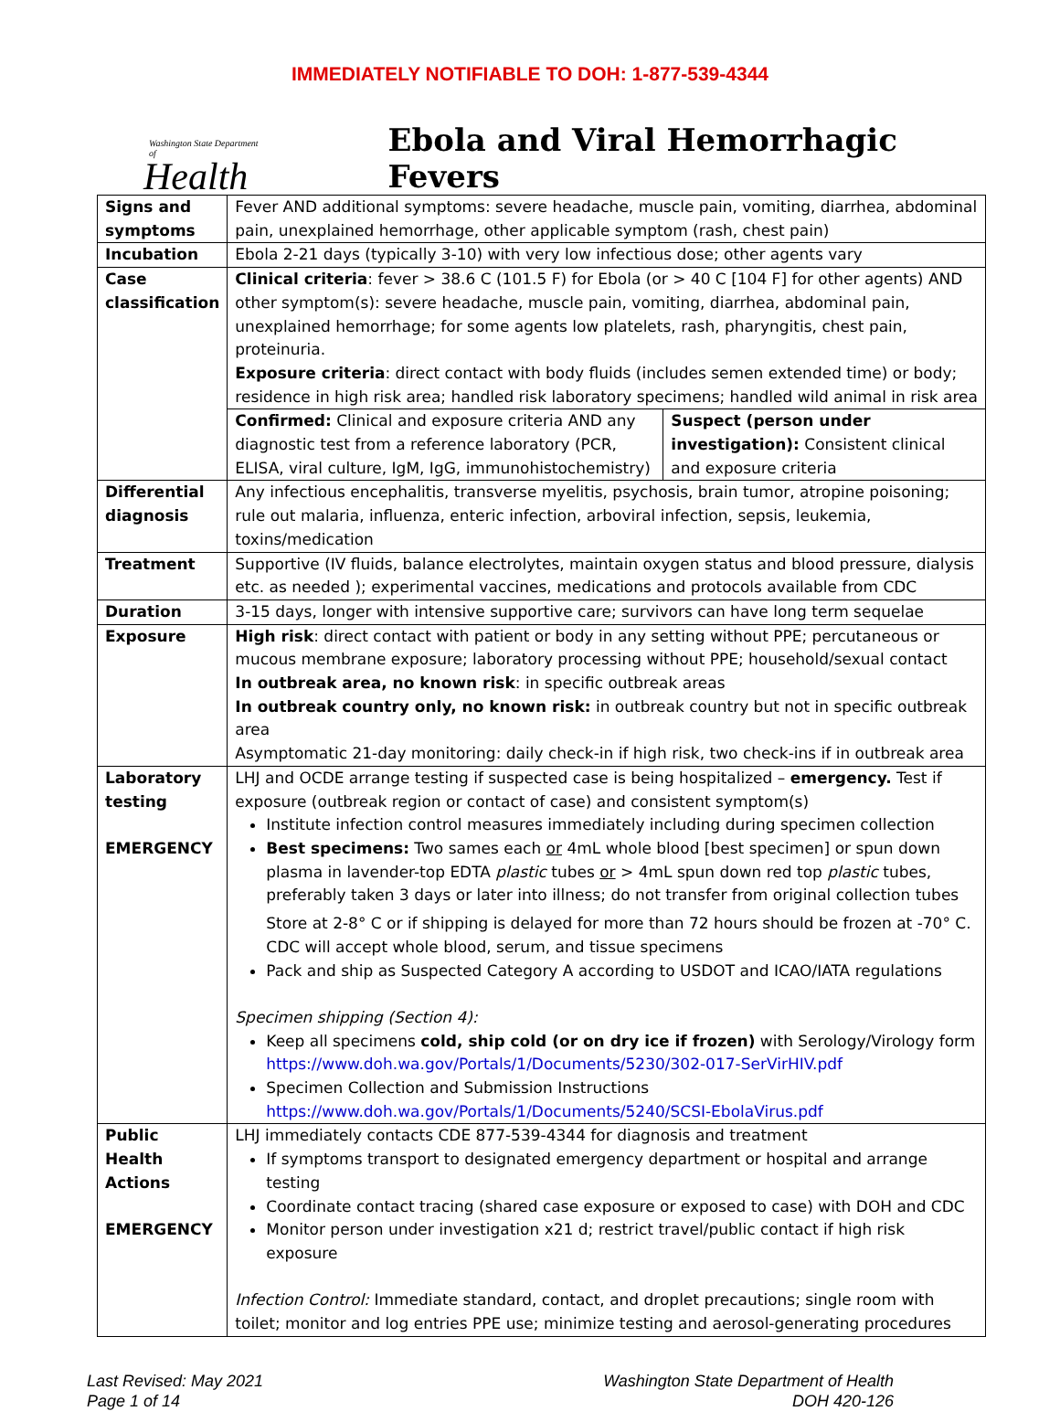IMMEDIATELY NOTIFIABLE TO DOH: 1-877-539-4344
Washington State Department of
Health
Ebola and Viral Hemorrhagic Fevers
| Signs and symptoms | Fever AND additional symptoms: severe headache, muscle pain, vomiting, diarrhea, abdominal pain, unexplained hemorrhage, other applicable symptom (rash, chest pain) | |
| Incubation | Ebola 2-21 days (typically 3-10) with very low infectious dose; other agents vary | |
| Case classification | Clinical criteria : fever > 38.6 C (101.5 F) for Ebola (or > 40 C [104 F] for other agents) AND other symptom(s): severe headache, muscle pain, vomiting, diarrhea, abdominal pain, unexplained hemorrhage; for some agents low platelets, rash, pharyngitis, chest pain, proteinuria. Exposure criteria : direct contact with body fluids (includes semen extended time) or body; residence in high risk area; handled risk laboratory specimens; handled wild animal in risk area | |
| | Confirmed: Clinical and exposure criteria AND any diagnostic test from a reference laboratory (PCR, ELISA, viral culture, IgM, IgG, immunohistochemistry) | Suspect (person under investigation): Consistent clinical and exposure criteria |
| Differential diagnosis | Any infectious encephalitis, transverse myelitis, psychosis, brain tumor, atropine poisoning; rule out malaria, influenza, enteric infection, arboviral infection, sepsis, leukemia, toxins/medication | |
| Treatment | Supportive (IV fluids, balance electrolytes, maintain oxygen status and blood pressure, dialysis etc. as needed ); experimental vaccines, medications and protocols available from CDC | |
| Duration | 3-15 days, longer with intensive supportive care; survivors can have long term sequelae | |
| Exposure | High risk : direct contact with patient or body in any setting without PPE; percutaneous or mucous membrane exposure; laboratory processing without PPE; household/sexual contact In outbreak area, no known risk : in specific outbreak areas In outbreak country only, no known risk: in outbreak country but not in specific outbreak area Asymptomatic 21-day monitoring: daily check-in if high risk, two check-ins if in outbreak area | |
| Laboratory testing EMERGENCY | LHJ and OCDE arrange testing if suspected case is being hospitalized – emergency. Test if exposure (outbreak region or contact of case) and consistent symptom(s) Institute infection control measures immediately including during specimen collection Best specimens: Two sames each or 4mL whole blood [best specimen] or spun down plasma in lavender-top EDTA plastic tubes or > 4mL spun down red top plastic tubes, preferably taken 3 days or later into illness; do not transfer from original collection tubes Store at 2-8° C or if shipping is delayed for more than 72 hours should be frozen at -70° C. CDC will accept whole blood, serum, and tissue specimens Pack and ship as Suspected Category A according to USDOT and ICAO/IATA regulations Specimen shipping (Section 4): Keep all specimens cold, ship cold (or on dry ice if frozen) with Serology/Virology form https://www.doh.wa.gov/Portals/1/Documents/5230/302-017-SerVirHIV.pdf Specimen Collection and Submission Instructions https://www.doh.wa.gov/Portals/1/Documents/5240/SCSI-EbolaVirus.pdf | |
| Public Health Actions EMERGENCY | LHJ immediately contacts CDE 877-539-4344 for diagnosis and treatment If symptoms transport to designated emergency department or hospital and arrange testing Coordinate contact tracing (shared case exposure or exposed to case) with DOH and CDC Monitor person under investigation x21 d; restrict travel/public contact if high risk exposure Infection Control: Immediate standard, contact, and droplet precautions; single room with toilet; monitor and log entries PPE use; minimize testing and aerosol-generating procedures | |
Last Revised: May 2021
Page 1 of 14
Washington State Department of Health
DOH 420-126